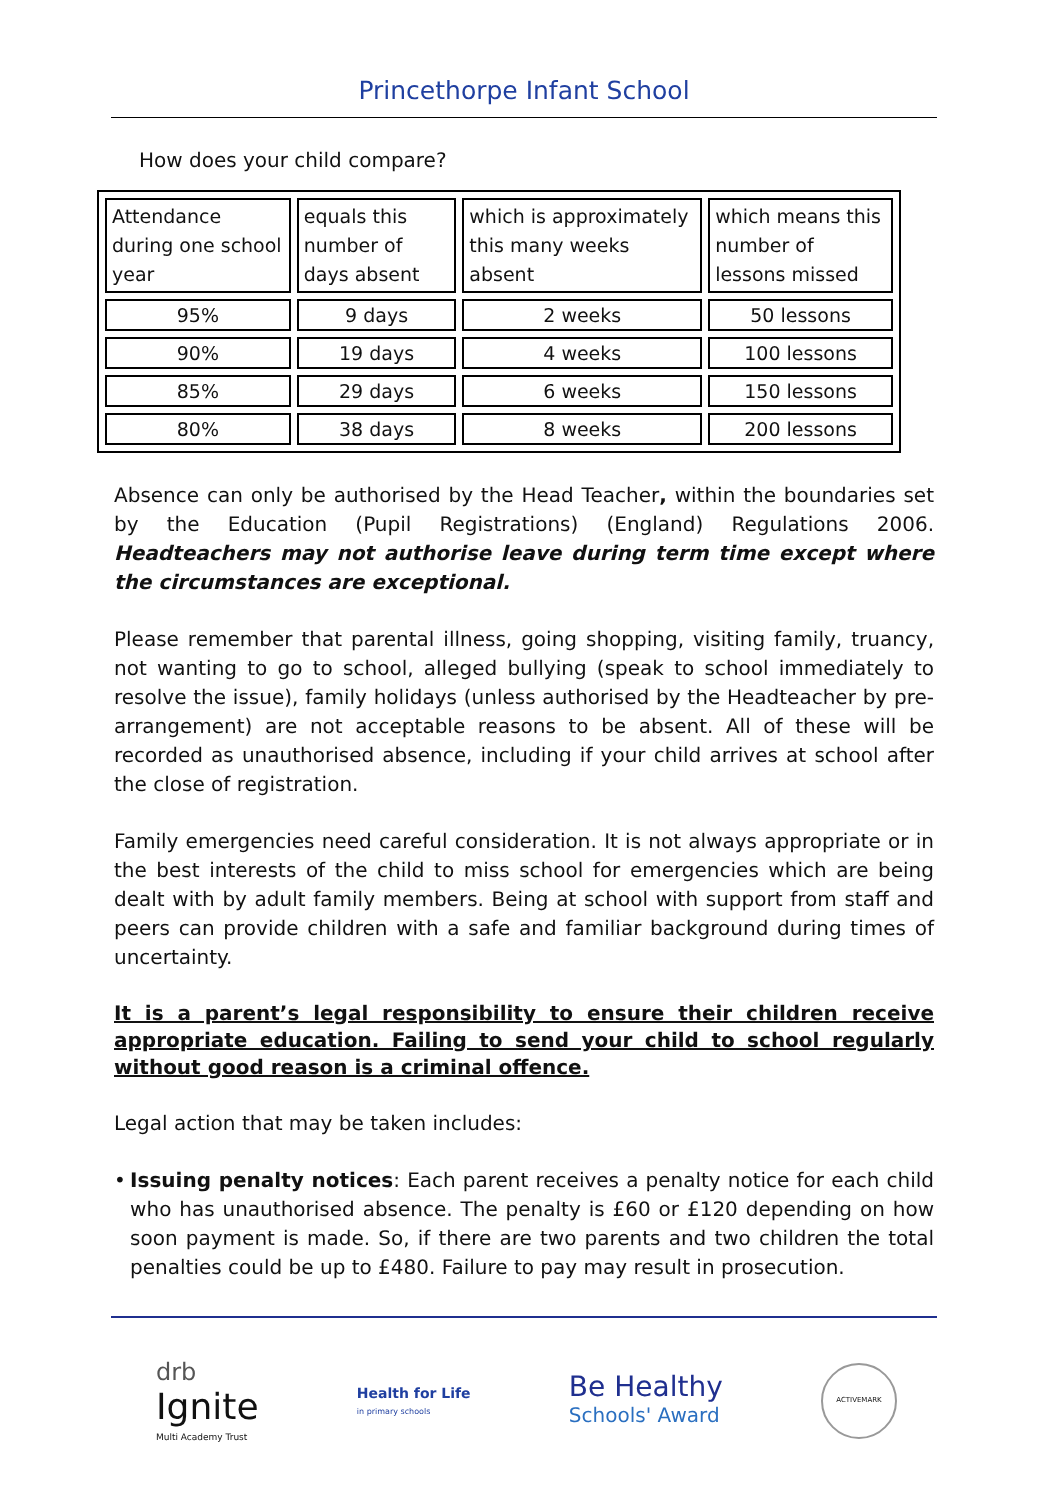Princethorpe Infant School
How does your child compare?
| Attendance during one school year | equals this number of days absent | which is approximately this many weeks absent | which means this number of lessons missed |
| 95% | 9 days | 2 weeks | 50 lessons |
| 90% | 19 days | 4 weeks | 100 lessons |
| 85% | 29 days | 6 weeks | 150 lessons |
| 80% | 38 days | 8 weeks | 200 lessons |
Absence can only be authorised by the Head Teacher, within the boundaries set by the Education (Pupil Registrations) (England) Regulations 2006. Headteachers may not authorise leave during term time except where the circumstances are exceptional.
Please remember that parental illness, going shopping, visiting family, truancy, not wanting to go to school, alleged bullying (speak to school immediately to resolve the issue), family holidays (unless authorised by the Headteacher by pre-arrangement) are not acceptable reasons to be absent. All of these will be recorded as unauthorised absence, including if your child arrives at school after the close of registration.
Family emergencies need careful consideration. It is not always appropriate or in the best interests of the child to miss school for emergencies which are being dealt with by adult family members. Being at school with support from staff and peers can provide children with a safe and familiar background during times of uncertainty.
It is a parent’s legal responsibility to ensure their children receive appropriate education. Failing to send your child to school regularly without good reason is a criminal offence.
Legal action that may be taken includes:
• Issuing penalty notices: Each parent receives a penalty notice for each child who has unauthorised absence. The penalty is £60 or £120 depending on how soon payment is made. So, if there are two parents and two children the total penalties could be up to £480. Failure to pay may result in prosecution.
drb
Ignite
Multi Academy Trust
Health for Life
in primary schools
Be Healthy
Schools' Award
ACTIVEMARK